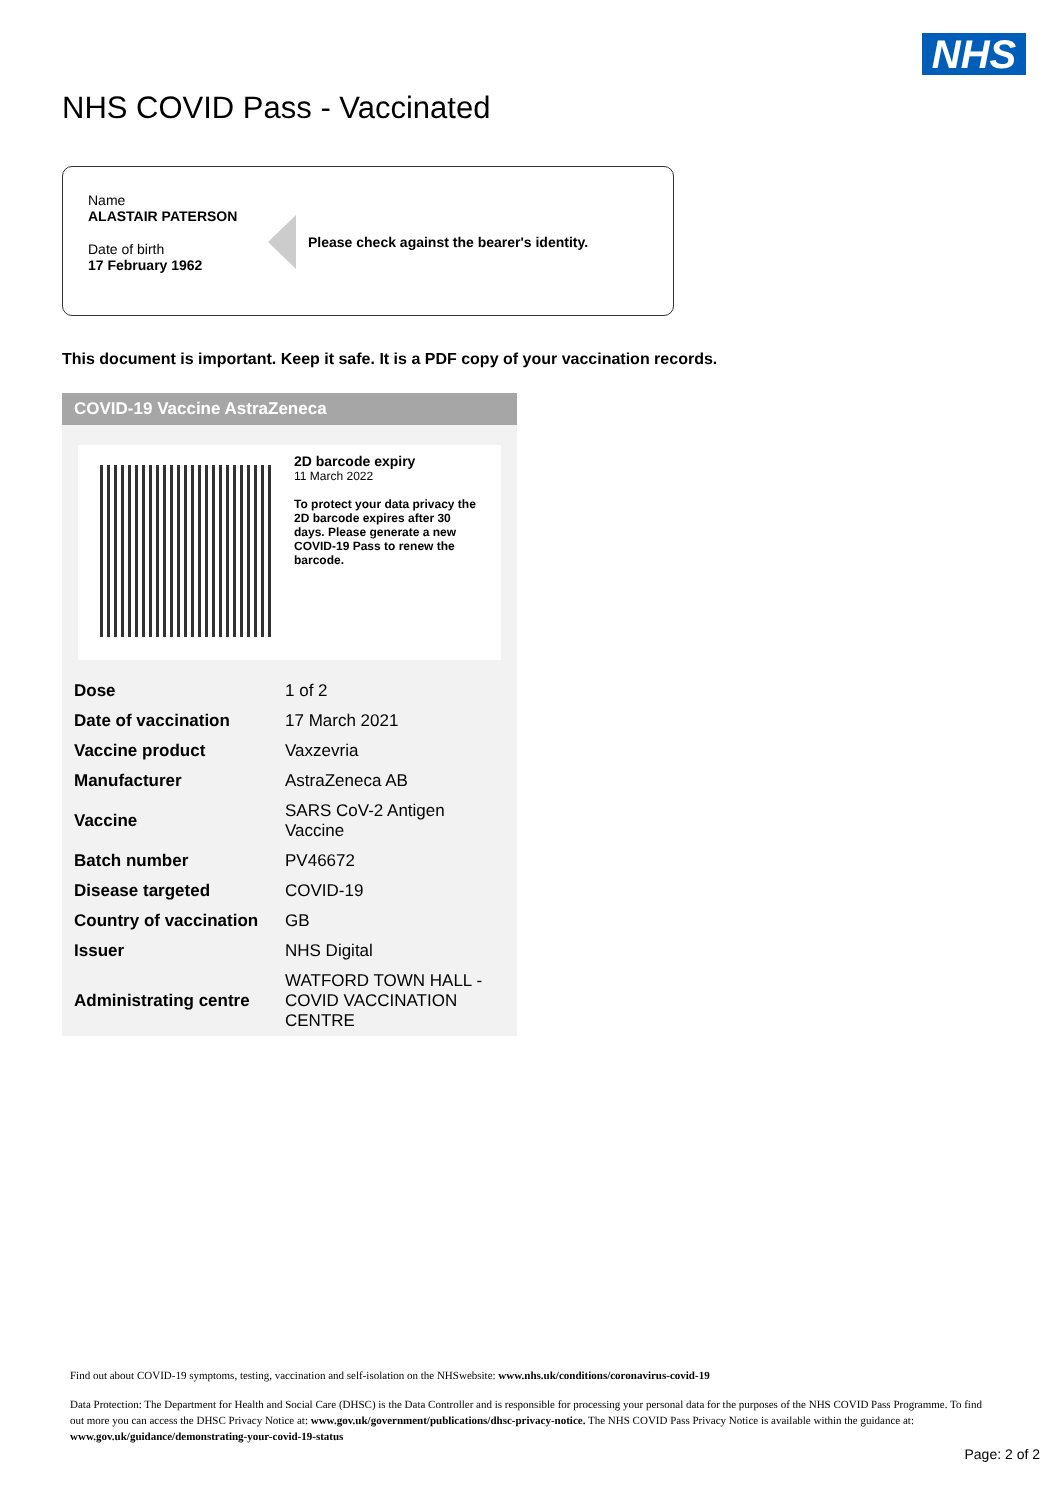NHS
NHS COVID Pass - Vaccinated
Name
ALASTAIR PATERSON
Date of birth
17 February 1962
Please check against the bearer's identity.
This document is important. Keep it safe. It is a PDF copy of your vaccination records.
COVID-19 Vaccine AstraZeneca
2D barcode expiry
11 March 2022
To protect your data privacy the 2D barcode expires after 30 days. Please generate a new COVID-19 Pass to renew the barcode.
| Dose | 1 of 2 |
| Date of vaccination | 17 March 2021 |
| Vaccine product | Vaxzevria |
| Manufacturer | AstraZeneca AB |
| Vaccine | SARS CoV-2 Antigen Vaccine |
| Batch number | PV46672 |
| Disease targeted | COVID-19 |
| Country of vaccination | GB |
| Issuer | NHS Digital |
| Administrating centre | WATFORD TOWN HALL - COVID VACCINATION CENTRE |
Find out about COVID-19 symptoms, testing, vaccination and self-isolation on the NHSwebsite: www.nhs.uk/conditions/coronavirus-covid-19
Data Protection: The Department for Health and Social Care (DHSC) is the Data Controller and is responsible for processing your personal data for the purposes of the NHS COVID Pass Programme. To find out more you can access the DHSC Privacy Notice at: www.gov.uk/government/publications/dhsc-privacy-notice. The NHS COVID Pass Privacy Notice is available within the guidance at: www.gov.uk/guidance/demonstrating-your-covid-19-status
Page: 2 of 2